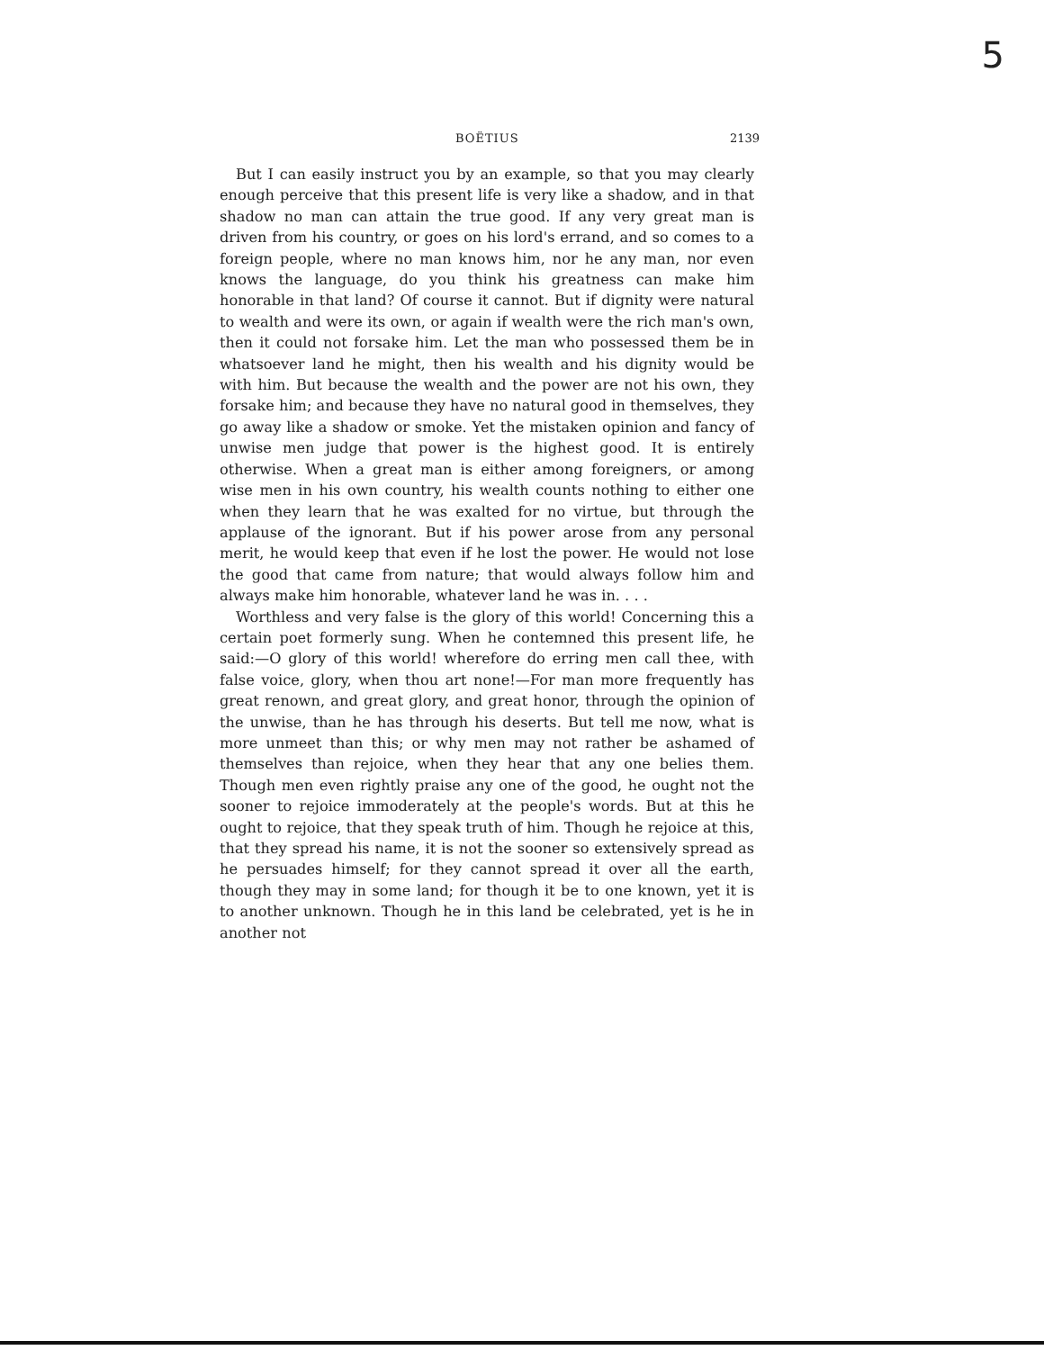5
BOËTIUS 2139
But I can easily instruct you by an example, so that you may clearly enough perceive that this present life is very like a shadow, and in that shadow no man can attain the true good. If any very great man is driven from his country, or goes on his lord's errand, and so comes to a foreign people, where no man knows him, nor he any man, nor even knows the language, do you think his greatness can make him honorable in that land? Of course it cannot. But if dignity were natural to wealth and were its own, or again if wealth were the rich man's own, then it could not forsake him. Let the man who possessed them be in whatsoever land he might, then his wealth and his dignity would be with him. But because the wealth and the power are not his own, they forsake him; and because they have no natural good in themselves, they go away like a shadow or smoke. Yet the mistaken opinion and fancy of unwise men judge that power is the highest good. It is entirely otherwise. When a great man is either among foreigners, or among wise men in his own country, his wealth counts nothing to either one when they learn that he was exalted for no virtue, but through the applause of the ignorant. But if his power arose from any personal merit, he would keep that even if he lost the power. He would not lose the good that came from nature; that would always follow him and always make him honorable, whatever land he was in. . . .
Worthless and very false is the glory of this world! Concerning this a certain poet formerly sung. When he contemned this present life, he said:—O glory of this world! wherefore do erring men call thee, with false voice, glory, when thou art none!—For man more frequently has great renown, and great glory, and great honor, through the opinion of the unwise, than he has through his deserts. But tell me now, what is more unmeet than this; or why men may not rather be ashamed of themselves than rejoice, when they hear that any one belies them. Though men even rightly praise any one of the good, he ought not the sooner to rejoice immoderately at the people's words. But at this he ought to rejoice, that they speak truth of him. Though he rejoice at this, that they spread his name, it is not the sooner so extensively spread as he persuades himself; for they cannot spread it over all the earth, though they may in some land; for though it be to one known, yet it is to another unknown. Though he in this land be celebrated, yet is he in another not